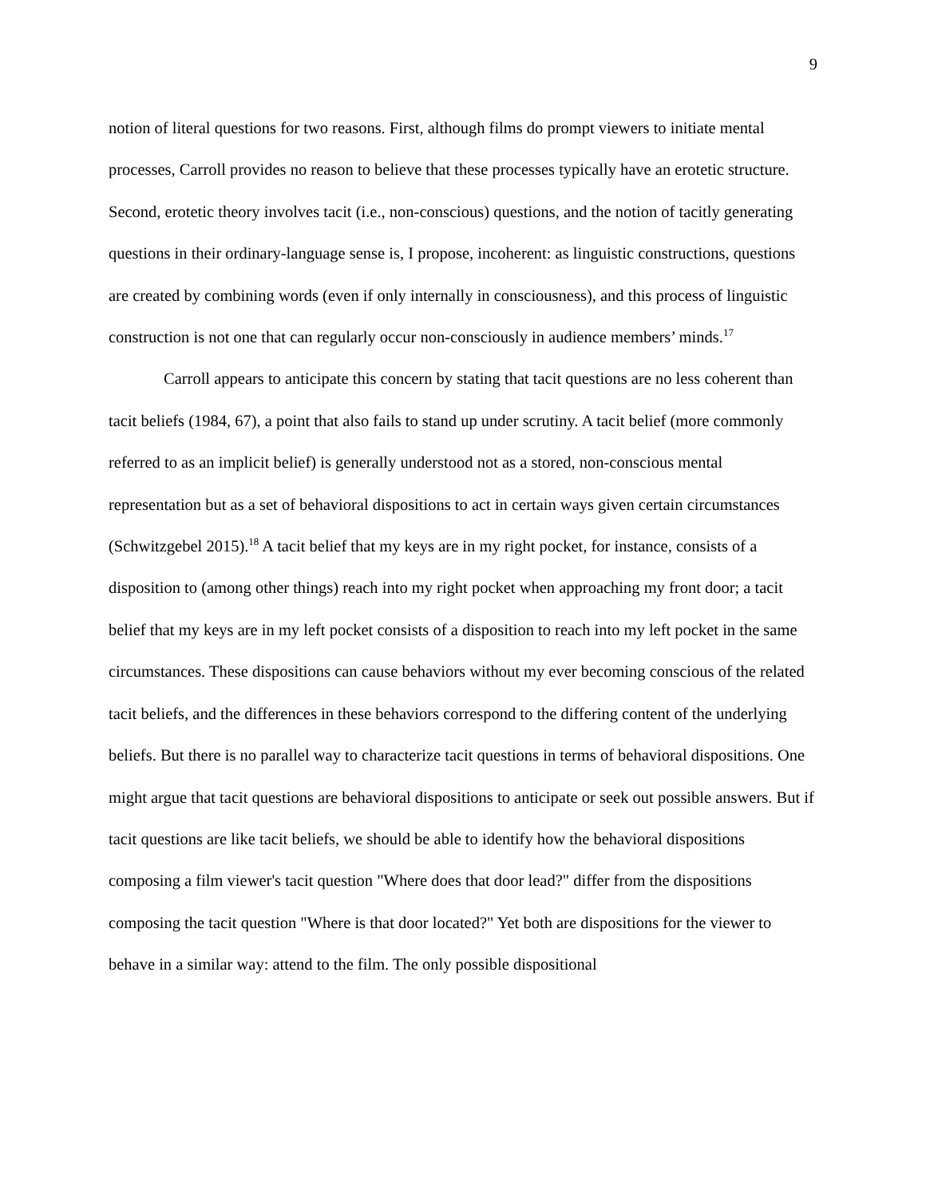9
notion of literal questions for two reasons. First, although films do prompt viewers to initiate mental processes, Carroll provides no reason to believe that these processes typically have an erotetic structure. Second, erotetic theory involves tacit (i.e., non-conscious) questions, and the notion of tacitly generating questions in their ordinary-language sense is, I propose, incoherent: as linguistic constructions, questions are created by combining words (even if only internally in consciousness), and this process of linguistic construction is not one that can regularly occur non-consciously in audience members’ minds.<sup>17</sup>
Carroll appears to anticipate this concern by stating that tacit questions are no less coherent than tacit beliefs (1984, 67), a point that also fails to stand up under scrutiny. A tacit belief (more commonly referred to as an implicit belief) is generally understood not as a stored, non-conscious mental representation but as a set of behavioral dispositions to act in certain ways given certain circumstances (Schwitzgebel 2015).<sup>18</sup> A tacit belief that my keys are in my right pocket, for instance, consists of a disposition to (among other things) reach into my right pocket when approaching my front door; a tacit belief that my keys are in my left pocket consists of a disposition to reach into my left pocket in the same circumstances. These dispositions can cause behaviors without my ever becoming conscious of the related tacit beliefs, and the differences in these behaviors correspond to the differing content of the underlying beliefs. But there is no parallel way to characterize tacit questions in terms of behavioral dispositions. One might argue that tacit questions are behavioral dispositions to anticipate or seek out possible answers. But if tacit questions are like tacit beliefs, we should be able to identify how the behavioral dispositions composing a film viewer's tacit question "Where does that door lead?" differ from the dispositions composing the tacit question "Where is that door located?" Yet both are dispositions for the viewer to behave in a similar way: attend to the film. The only possible dispositional